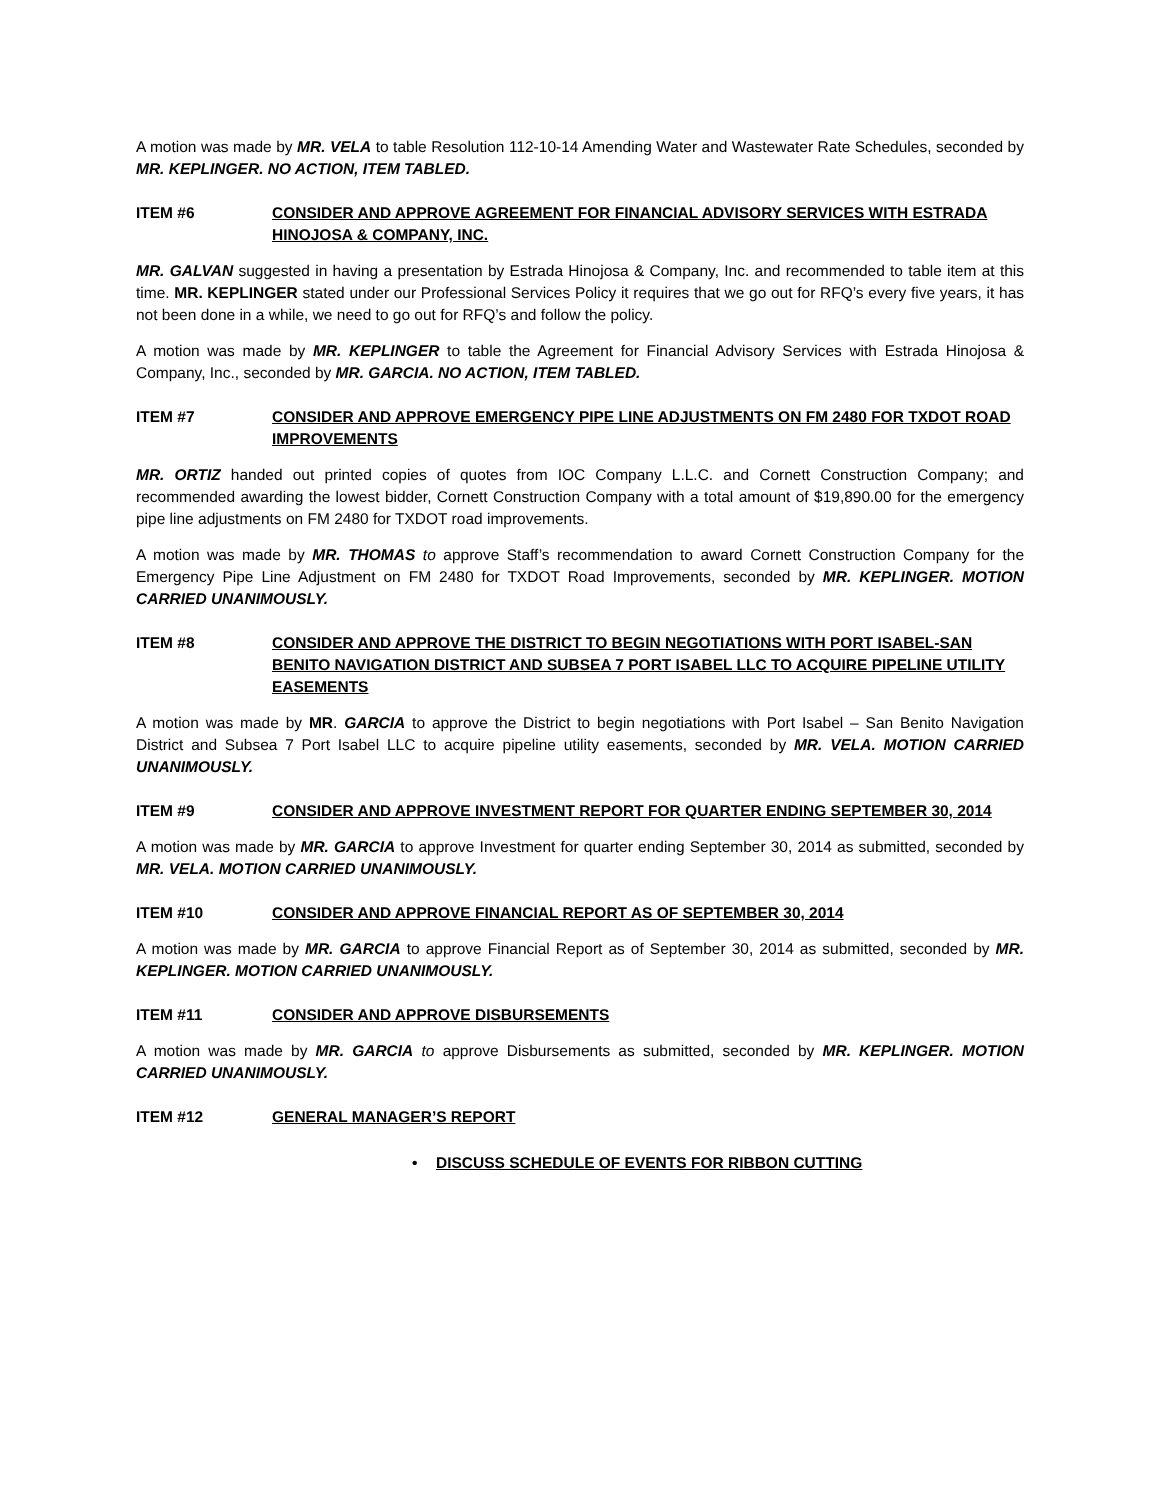A motion was made by MR. VELA to table Resolution 112-10-14 Amending Water and Wastewater Rate Schedules, seconded by MR. KEPLINGER. NO ACTION, ITEM TABLED.
ITEM #6 CONSIDER AND APPROVE AGREEMENT FOR FINANCIAL ADVISORY SERVICES WITH ESTRADA HINOJOSA & COMPANY, INC.
MR. GALVAN suggested in having a presentation by Estrada Hinojosa & Company, Inc. and recommended to table item at this time. MR. KEPLINGER stated under our Professional Services Policy it requires that we go out for RFQ’s every five years, it has not been done in a while, we need to go out for RFQ’s and follow the policy.
A motion was made by MR. KEPLINGER to table the Agreement for Financial Advisory Services with Estrada Hinojosa & Company, Inc., seconded by MR. GARCIA. NO ACTION, ITEM TABLED.
ITEM #7 CONSIDER AND APPROVE EMERGENCY PIPE LINE ADJUSTMENTS ON FM 2480 FOR TXDOT ROAD IMPROVEMENTS
MR. ORTIZ handed out printed copies of quotes from IOC Company L.L.C. and Cornett Construction Company; and recommended awarding the lowest bidder, Cornett Construction Company with a total amount of $19,890.00 for the emergency pipe line adjustments on FM 2480 for TXDOT road improvements.
A motion was made by MR. THOMAS to approve Staff’s recommendation to award Cornett Construction Company for the Emergency Pipe Line Adjustment on FM 2480 for TXDOT Road Improvements, seconded by MR. KEPLINGER. MOTION CARRIED UNANIMOUSLY.
ITEM #8 CONSIDER AND APPROVE THE DISTRICT TO BEGIN NEGOTIATIONS WITH PORT ISABEL-SAN BENITO NAVIGATION DISTRICT AND SUBSEA 7 PORT ISABEL LLC TO ACQUIRE PIPELINE UTILITY EASEMENTS
A motion was made by MR. GARCIA to approve the District to begin negotiations with Port Isabel – San Benito Navigation District and Subsea 7 Port Isabel LLC to acquire pipeline utility easements, seconded by MR. VELA. MOTION CARRIED UNANIMOUSLY.
ITEM #9 CONSIDER AND APPROVE INVESTMENT REPORT FOR QUARTER ENDING SEPTEMBER 30, 2014
A motion was made by MR. GARCIA to approve Investment for quarter ending September 30, 2014 as submitted, seconded by MR. VELA. MOTION CARRIED UNANIMOUSLY.
ITEM #10 CONSIDER AND APPROVE FINANCIAL REPORT AS OF SEPTEMBER 30, 2014
A motion was made by MR. GARCIA to approve Financial Report as of September 30, 2014 as submitted, seconded by MR. KEPLINGER. MOTION CARRIED UNANIMOUSLY.
ITEM #11 CONSIDER AND APPROVE DISBURSEMENTS
A motion was made by MR. GARCIA to approve Disbursements as submitted, seconded by MR. KEPLINGER. MOTION CARRIED UNANIMOUSLY.
ITEM #12 GENERAL MANAGER’S REPORT
• DISCUSS SCHEDULE OF EVENTS FOR RIBBON CUTTING